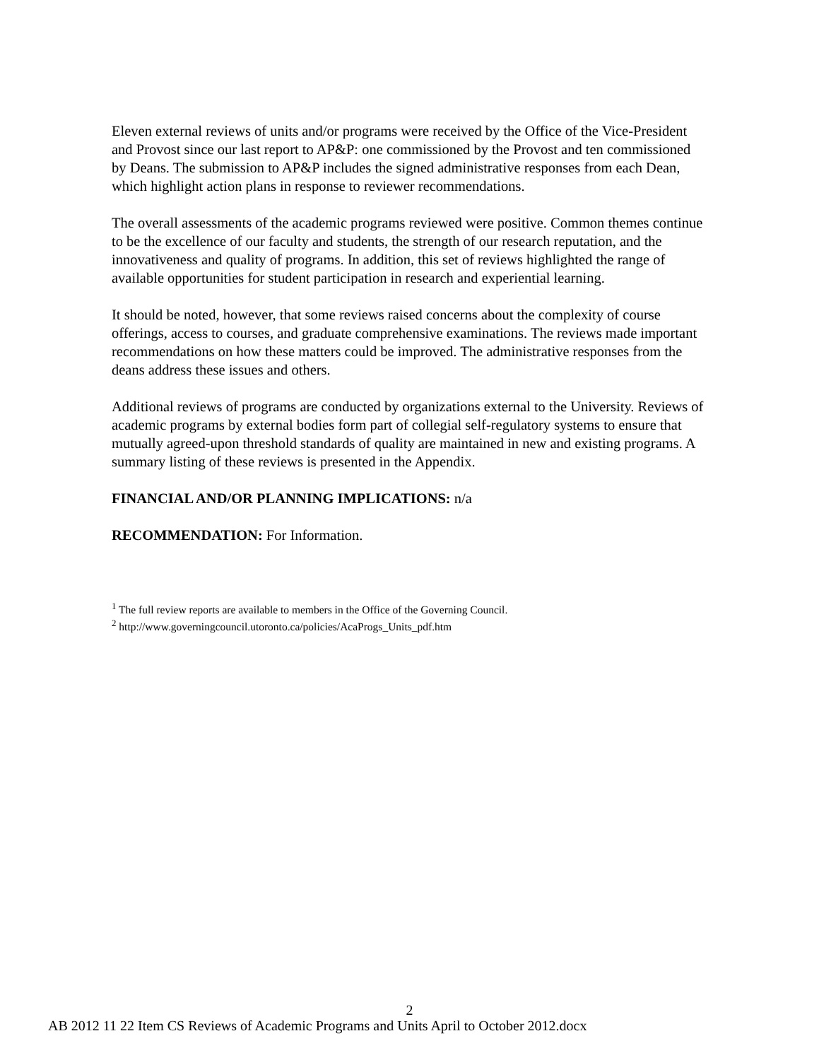Eleven external reviews of units and/or programs were received by the Office of the Vice-President and Provost since our last report to AP&P: one commissioned by the Provost and ten commissioned by Deans. The submission to AP&P includes the signed administrative responses from each Dean, which highlight action plans in response to reviewer recommendations.
The overall assessments of the academic programs reviewed were positive. Common themes continue to be the excellence of our faculty and students, the strength of our research reputation, and the innovativeness and quality of programs. In addition, this set of reviews highlighted the range of available opportunities for student participation in research and experiential learning.
It should be noted, however, that some reviews raised concerns about the complexity of course offerings, access to courses, and graduate comprehensive examinations. The reviews made important recommendations on how these matters could be improved. The administrative responses from the deans address these issues and others.
Additional reviews of programs are conducted by organizations external to the University. Reviews of academic programs by external bodies form part of collegial self-regulatory systems to ensure that mutually agreed-upon threshold standards of quality are maintained in new and existing programs. A summary listing of these reviews is presented in the Appendix.
FINANCIAL AND/OR PLANNING IMPLICATIONS: n/a
RECOMMENDATION: For Information.
<sup>1</sup> The full review reports are available to members in the Office of the Governing Council.
<sup>2</sup> http://www.governingcouncil.utoronto.ca/policies/AcaProgs_Units_pdf.htm
2
AB 2012 11 22 Item CS Reviews of Academic Programs and Units April to October 2012.docx